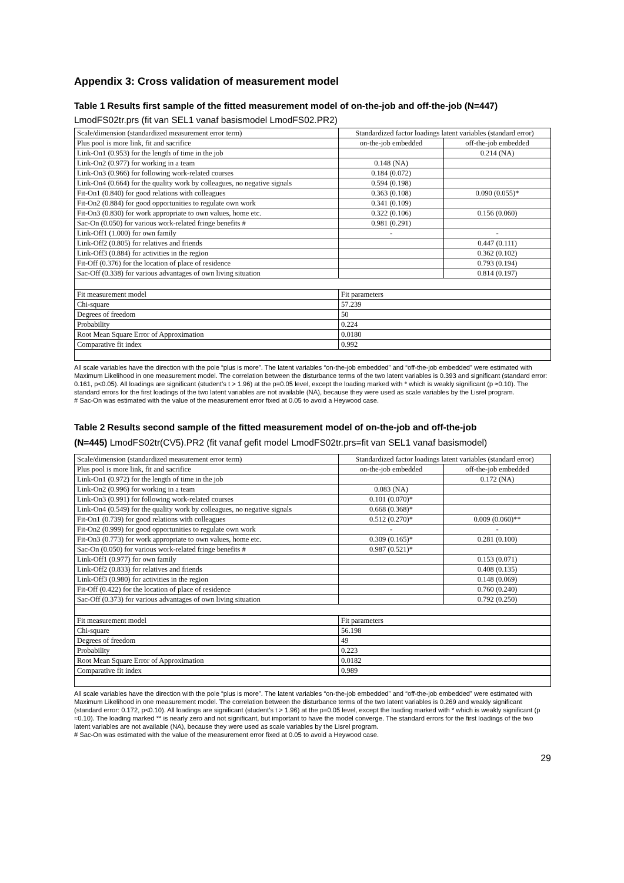Appendix 3: Cross validation of measurement model
Table 1 Results first sample of the fitted measurement model of on-the-job and off-the-job (N=447)
LmodFS02tr.prs (fit van SEL1 vanaf basismodel LmodFS02.PR2)
| Scale/dimension (standardized measurement error term) | Standardized factor loadings latent variables (standard error) | |
| Plus pool is more link, fit and sacrifice | on-the-job embedded | off-the-job embedded |
| Link-On1 (0.953) for the length of time in the job | | 0.214 (NA) |
| Link-On2 (0.977) for working in a team | 0.148 (NA) | |
| Link-On3 (0.966) for following work-related courses | 0.184 (0.072) | |
| Link-On4 (0.664) for the quality work by colleagues, no negative signals | 0.594 (0.198) | |
| Fit-On1 (0.840) for good relations with colleagues | 0.363 (0.108) | 0.090 (0.055)* |
| Fit-On2 (0.884) for good opportunities to regulate own work | 0.341 (0.109) | |
| Fit-On3 (0.830) for work appropriate to own values, home etc. | 0.322 (0.106) | 0.156 (0.060) |
| Sac-On (0.050) for various work-related fringe benefits # | 0.981 (0.291) | |
| Link-Off1 (1.000) for own family | - | - |
| Link-Off2 (0.805) for relatives and friends | | 0.447 (0.111) |
| Link-Off3 (0.884) for activities in the region | | 0.362 (0.102) |
| Fit-Off (0.376) for the location of place of residence | | 0.793 (0.194) |
| Sac-Off (0.338) for various advantages of own living situation | | 0.814 (0.197) |
| Fit measurement model | Fit parameters | |
| Chi-square | 57.239 | |
| Degrees of freedom | 50 | |
| Probability | 0.224 | |
| Root Mean Square Error of Approximation | 0.0180 | |
| Comparative fit index | 0.992 | |
All scale variables have the direction with the pole “plus is more”. The latent variables “on-the-job embedded” and “off-the-job embedded” were estimated with Maximum Likelihood in one measurement model. The correlation between the disturbance terms of the two latent variables is 0.393 and significant (standard error: 0.161, p<0.05). All loadings are significant (student’s t > 1.96) at the p=0.05 level, except the loading marked with * which is weakly significant (p ≈0.10). The standard errors for the first loadings of the two latent variables are not available (NA), because they were used as scale variables by the Lisrel program.
# Sac-On was estimated with the value of the measurement error fixed at 0.05 to avoid a Heywood case.
Table 2 Results second sample of the fitted measurement model of on-the-job and off-the-job
(N=445) LmodFS02tr(CV5).PR2 (fit vanaf gefit model LmodFS02tr.prs=fit van SEL1 vanaf basismodel)
| Scale/dimension (standardized measurement error term) | Standardized factor loadings latent variables (standard error) | |
| Plus pool is more link, fit and sacrifice | on-the-job embedded | off-the-job embedded |
| Link-On1 (0.972) for the length of time in the job | | 0.172 (NA) |
| Link-On2 (0.996) for working in a team | 0.083 (NA) | |
| Link-On3 (0.991) for following work-related courses | 0.101 (0.070)* | |
| Link-On4 (0.549) for the quality work by colleagues, no negative signals | 0.668 (0.368)* | |
| Fit-On1 (0.739) for good relations with colleagues | 0.512 (0.270)* | 0.009 (0.060)** |
| Fit-On2 (0.999) for good opportunities to regulate own work | - | - |
| Fit-On3 (0.773) for work appropriate to own values, home etc. | 0.309 (0.165)* | 0.281 (0.100) |
| Sac-On (0.050) for various work-related fringe benefits # | 0.987 (0.521)* | |
| Link-Off1 (0.977) for own family | | 0.153 (0.071) |
| Link-Off2 (0.833) for relatives and friends | | 0.408 (0.135) |
| Link-Off3 (0.980) for activities in the region | | 0.148 (0.069) |
| Fit-Off (0.422) for the location of place of residence | | 0.760 (0.240) |
| Sac-Off (0.373) for various advantages of own living situation | | 0.792 (0.250) |
| Fit measurement model | Fit parameters | |
| Chi-square | 56.198 | |
| Degrees of freedom | 49 | |
| Probability | 0.223 | |
| Root Mean Square Error of Approximation | 0.0182 | |
| Comparative fit index | 0.989 | |
All scale variables have the direction with the pole “plus is more”. The latent variables “on-the-job embedded” and “off-the-job embedded” were estimated with Maximum Likelihood in one measurement model. The correlation between the disturbance terms of the two latent variables is 0.269 and weakly significant (standard error: 0.172, p<0.10). All loadings are significant (student’s t > 1.96) at the p=0.05 level, except the loading marked with * which is weakly significant (p ≈0.10). The loading marked ** is nearly zero and not significant, but important to have the model converge. The standard errors for the first loadings of the two latent variables are not available (NA), because they were used as scale variables by the Lisrel program.
# Sac-On was estimated with the value of the measurement error fixed at 0.05 to avoid a Heywood case.
29